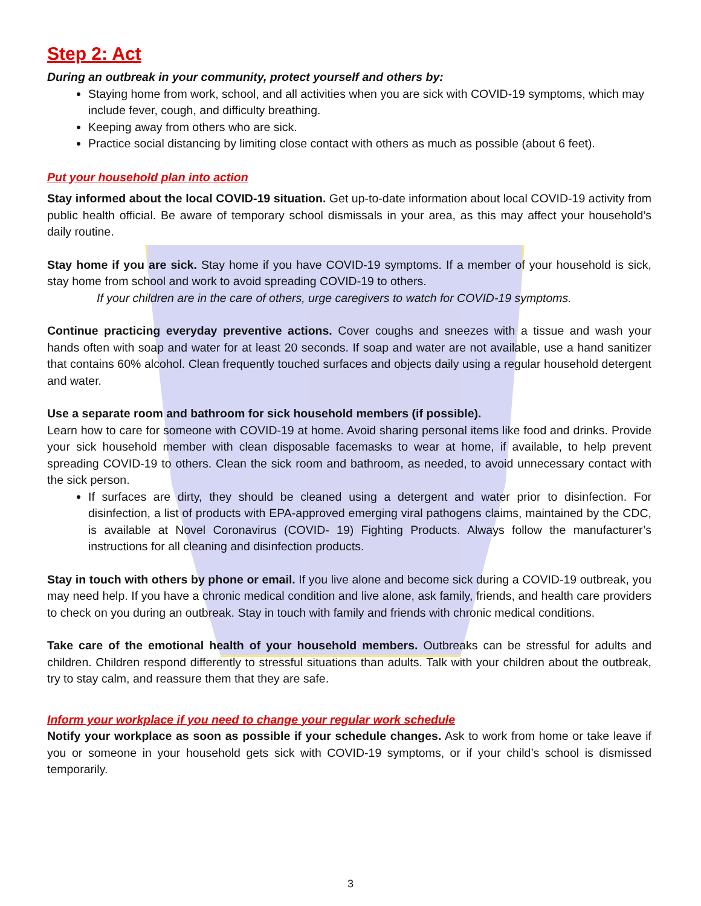Step 2: Act
During an outbreak in your community, protect yourself and others by:
Staying home from work, school, and all activities when you are sick with COVID-19 symptoms, which may include fever, cough, and difficulty breathing.
Keeping away from others who are sick.
Practice social distancing by limiting close contact with others as much as possible (about 6 feet).
Put your household plan into action
Stay informed about the local COVID-19 situation. Get up-to-date information about local COVID-19 activity from public health official. Be aware of temporary school dismissals in your area, as this may affect your household’s daily routine.
Stay home if you are sick. Stay home if you have COVID-19 symptoms. If a member of your household is sick, stay home from school and work to avoid spreading COVID-19 to others.
If your children are in the care of others, urge caregivers to watch for COVID-19 symptoms.
Continue practicing everyday preventive actions. Cover coughs and sneezes with a tissue and wash your hands often with soap and water for at least 20 seconds. If soap and water are not available, use a hand sanitizer that contains 60% alcohol. Clean frequently touched surfaces and objects daily using a regular household detergent and water.
Use a separate room and bathroom for sick household members (if possible).
Learn how to care for someone with COVID-19 at home. Avoid sharing personal items like food and drinks. Provide your sick household member with clean disposable facemasks to wear at home, if available, to help prevent spreading COVID-19 to others. Clean the sick room and bathroom, as needed, to avoid unnecessary contact with the sick person.
If surfaces are dirty, they should be cleaned using a detergent and water prior to disinfection. For disinfection, a list of products with EPA-approved emerging viral pathogens claims, maintained by the CDC, is available at Novel Coronavirus (COVID- 19) Fighting Products. Always follow the manufacturer’s instructions for all cleaning and disinfection products.
Stay in touch with others by phone or email. If you live alone and become sick during a COVID-19 outbreak, you may need help. If you have a chronic medical condition and live alone, ask family, friends, and health care providers to check on you during an outbreak. Stay in touch with family and friends with chronic medical conditions.
Take care of the emotional health of your household members. Outbreaks can be stressful for adults and children. Children respond differently to stressful situations than adults. Talk with your children about the outbreak, try to stay calm, and reassure them that they are safe.
Inform your workplace if you need to change your regular work schedule
Notify your workplace as soon as possible if your schedule changes. Ask to work from home or take leave if you or someone in your household gets sick with COVID-19 symptoms, or if your child’s school is dismissed temporarily.
3